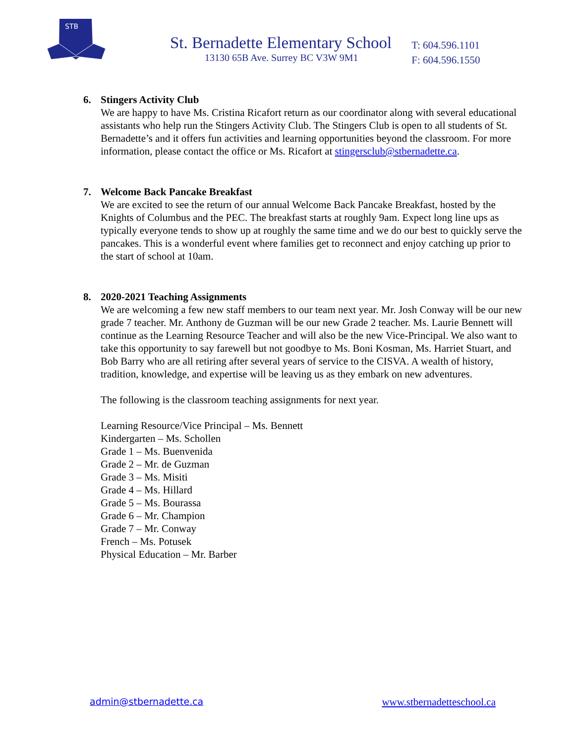STB
St. Bernadette Elementary School
13130 65B Ave. Surrey BC V3W 9M1
T: 604.596.1101
F: 604.596.1550
6. Stingers Activity Club
We are happy to have Ms. Cristina Ricafort return as our coordinator along with several educational assistants who help run the Stingers Activity Club. The Stingers Club is open to all students of St. Bernadette’s and it offers fun activities and learning opportunities beyond the classroom. For more information, please contact the office or Ms. Ricafort at stingersclub@stbernadette.ca.
7. Welcome Back Pancake Breakfast
We are excited to see the return of our annual Welcome Back Pancake Breakfast, hosted by the Knights of Columbus and the PEC. The breakfast starts at roughly 9am. Expect long line ups as typically everyone tends to show up at roughly the same time and we do our best to quickly serve the pancakes. This is a wonderful event where families get to reconnect and enjoy catching up prior to the start of school at 10am.
8. 2020-2021 Teaching Assignments
We are welcoming a few new staff members to our team next year. Mr. Josh Conway will be our new grade 7 teacher. Mr. Anthony de Guzman will be our new Grade 2 teacher. Ms. Laurie Bennett will continue as the Learning Resource Teacher and will also be the new Vice-Principal. We also want to take this opportunity to say farewell but not goodbye to Ms. Boni Kosman, Ms. Harriet Stuart, and Bob Barry who are all retiring after several years of service to the CISVA. A wealth of history, tradition, knowledge, and expertise will be leaving us as they embark on new adventures.
The following is the classroom teaching assignments for next year.
Learning Resource/Vice Principal – Ms. Bennett
Kindergarten – Ms. Schollen
Grade 1 – Ms. Buenvenida
Grade 2 – Mr. de Guzman
Grade 3 – Ms. Misiti
Grade 4 – Ms. Hillard
Grade 5 – Ms. Bourassa
Grade 6 – Mr. Champion
Grade 7 – Mr. Conway
French – Ms. Potusek
Physical Education – Mr. Barber
admin@stbernadette.ca www.stbernadetteschool.ca